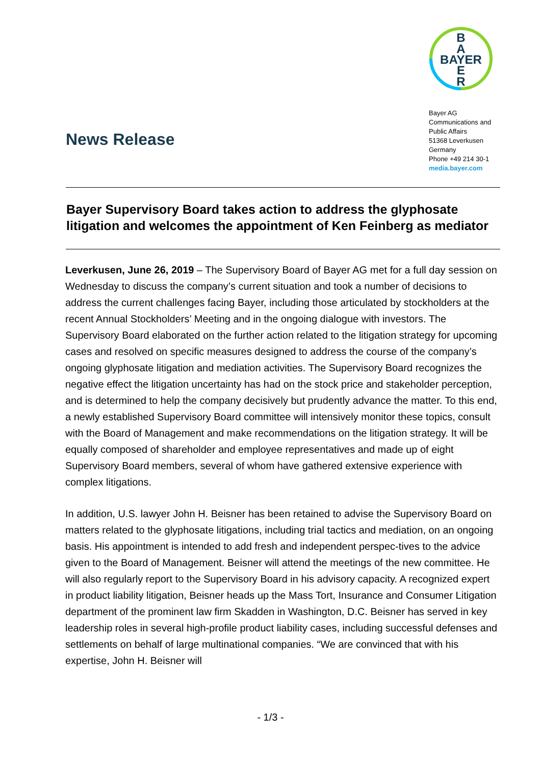News Release
B
A
BAYER
E
R
Bayer AG
Communications and Public Affairs
51368 Leverkusen
Germany
Phone +49 214 30-1
media.bayer.com
Bayer Supervisory Board takes action to address the glyphosate litigation and welcomes the appointment of Ken Feinberg as mediator
Leverkusen, June 26, 2019 – The Supervisory Board of Bayer AG met for a full day session on Wednesday to discuss the company’s current situation and took a number of decisions to address the current challenges facing Bayer, including those articulated by stockholders at the recent Annual Stockholders’ Meeting and in the ongoing dialogue with investors. The Supervisory Board elaborated on the further action related to the litigation strategy for upcoming cases and resolved on specific measures designed to address the course of the company’s ongoing glyphosate litigation and mediation activities. The Supervisory Board recognizes the negative effect the litigation uncertainty has had on the stock price and stakeholder perception, and is determined to help the company decisively but prudently advance the matter. To this end, a newly established Supervisory Board committee will intensively monitor these topics, consult with the Board of Management and make recommendations on the litigation strategy. It will be equally composed of shareholder and employee representatives and made up of eight Supervisory Board members, several of whom have gathered extensive experience with complex litigations.
In addition, U.S. lawyer John H. Beisner has been retained to advise the Supervisory Board on matters related to the glyphosate litigations, including trial tactics and mediation, on an ongoing basis. His appointment is intended to add fresh and independent perspec-tives to the advice given to the Board of Management. Beisner will attend the meetings of the new committee. He will also regularly report to the Supervisory Board in his advisory capacity. A recognized expert in product liability litigation, Beisner heads up the Mass Tort, Insurance and Consumer Litigation department of the prominent law firm Skadden in Washington, D.C. Beisner has served in key leadership roles in several high-profile product liability cases, including successful defenses and settlements on behalf of large multinational companies. “We are convinced that with his expertise, John H. Beisner will
- 1/3 -